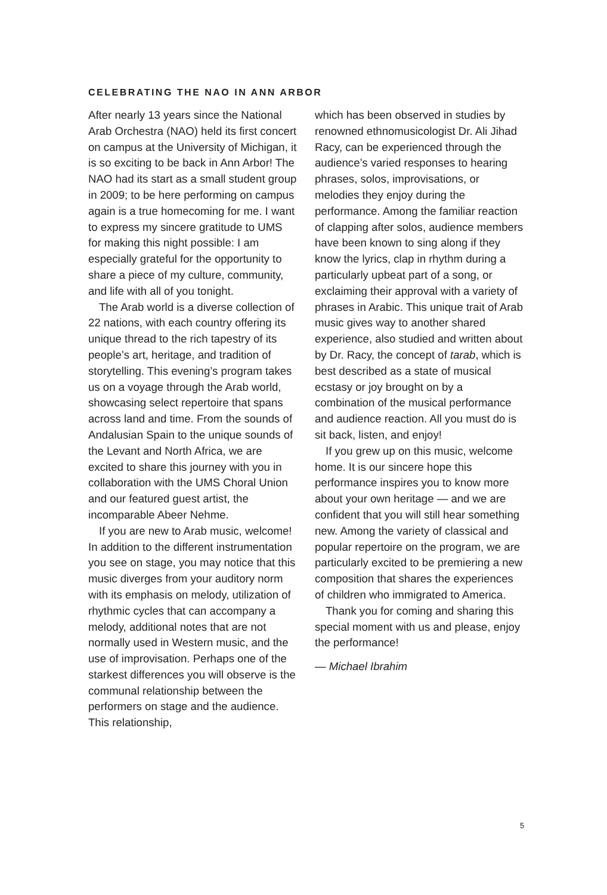CELEBRATING THE NAO IN ANN ARBOR
After nearly 13 years since the National Arab Orchestra (NAO) held its first concert on campus at the University of Michigan, it is so exciting to be back in Ann Arbor! The NAO had its start as a small student group in 2009; to be here performing on campus again is a true homecoming for me. I want to express my sincere gratitude to UMS for making this night possible: I am especially grateful for the opportunity to share a piece of my culture, community, and life with all of you tonight.
The Arab world is a diverse collection of 22 nations, with each country offering its unique thread to the rich tapestry of its people’s art, heritage, and tradition of storytelling. This evening’s program takes us on a voyage through the Arab world, showcasing select repertoire that spans across land and time. From the sounds of Andalusian Spain to the unique sounds of the Levant and North Africa, we are excited to share this journey with you in collaboration with the UMS Choral Union and our featured guest artist, the incomparable Abeer Nehme.
If you are new to Arab music, welcome! In addition to the different instrumentation you see on stage, you may notice that this music diverges from your auditory norm with its emphasis on melody, utilization of rhythmic cycles that can accompany a melody, additional notes that are not normally used in Western music, and the use of improvisation. Perhaps one of the starkest differences you will observe is the communal relationship between the performers on stage and the audience. This relationship,
which has been observed in studies by renowned ethnomusicologist Dr. Ali Jihad Racy, can be experienced through the audience’s varied responses to hearing phrases, solos, improvisations, or melodies they enjoy during the performance. Among the familiar reaction of clapping after solos, audience members have been known to sing along if they know the lyrics, clap in rhythm during a particularly upbeat part of a song, or exclaiming their approval with a variety of phrases in Arabic. This unique trait of Arab music gives way to another shared experience, also studied and written about by Dr. Racy, the concept of tarab, which is best described as a state of musical ecstasy or joy brought on by a combination of the musical performance and audience reaction. All you must do is sit back, listen, and enjoy!
If you grew up on this music, welcome home. It is our sincere hope this performance inspires you to know more about your own heritage — and we are confident that you will still hear something new. Among the variety of classical and popular repertoire on the program, we are particularly excited to be premiering a new composition that shares the experiences of children who immigrated to America.
Thank you for coming and sharing this special moment with us and please, enjoy the performance!
— Michael Ibrahim
5